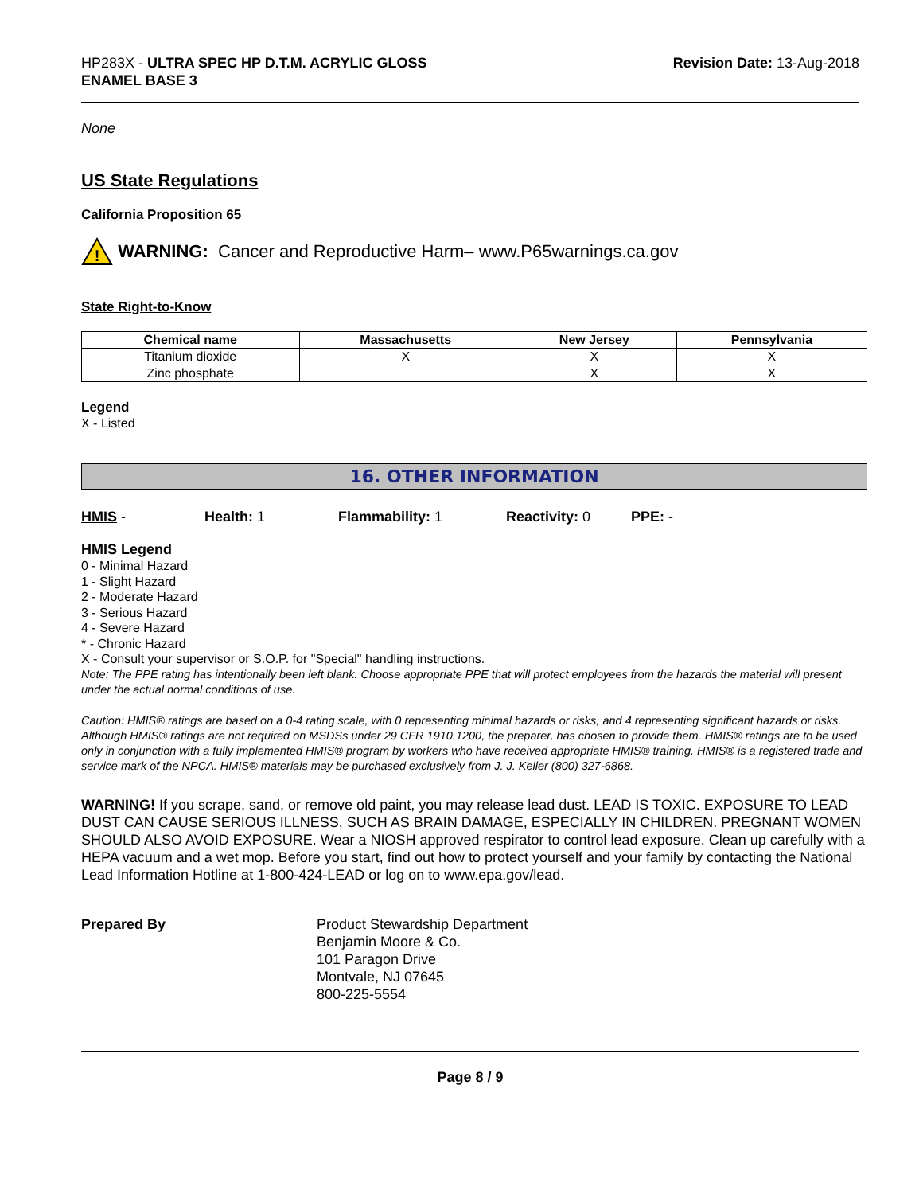HP283X - ULTRA SPEC HP D.T.M. ACRYLIC GLOSS
ENAMEL BASE 3
Revision Date: 13-Aug-2018
None
US State Regulations
California Proposition 65
!
WARNING: Cancer and Reproductive Harm– www.P65warnings.ca.gov
State Right-to-Know
| Chemical name | Massachusetts | New Jersey | Pennsylvania |
| --- | --- | --- | --- |
| Titanium dioxide | X | X | X |
| Zinc phosphate | | X | X |
Legend
X - Listed
16. OTHER INFORMATION
HMIS - Health: 1 Flammability: 1 Reactivity: 0 PPE: -
HMIS Legend
0 - Minimal Hazard
1 - Slight Hazard
2 - Moderate Hazard
3 - Serious Hazard
4 - Severe Hazard
* - Chronic Hazard
X - Consult your supervisor or S.O.P. for "Special" handling instructions.
Note: The PPE rating has intentionally been left blank. Choose appropriate PPE that will protect employees from the hazards the material will present under the actual normal conditions of use.
Caution: HMIS® ratings are based on a 0-4 rating scale, with 0 representing minimal hazards or risks, and 4 representing significant hazards or risks. Although HMIS® ratings are not required on MSDSs under 29 CFR 1910.1200, the preparer, has chosen to provide them. HMIS® ratings are to be used only in conjunction with a fully implemented HMIS® program by workers who have received appropriate HMIS® training. HMIS® is a registered trade and service mark of the NPCA. HMIS® materials may be purchased exclusively from J. J. Keller (800) 327-6868.
WARNING! If you scrape, sand, or remove old paint, you may release lead dust. LEAD IS TOXIC. EXPOSURE TO LEAD DUST CAN CAUSE SERIOUS ILLNESS, SUCH AS BRAIN DAMAGE, ESPECIALLY IN CHILDREN. PREGNANT WOMEN SHOULD ALSO AVOID EXPOSURE. Wear a NIOSH approved respirator to control lead exposure. Clean up carefully with a HEPA vacuum and a wet mop. Before you start, find out how to protect yourself and your family by contacting the National Lead Information Hotline at 1-800-424-LEAD or log on to www.epa.gov/lead.
Prepared By Product Stewardship Department
Benjamin Moore & Co.
101 Paragon Drive
Montvale, NJ 07645
800-225-5554
Page 8 / 9